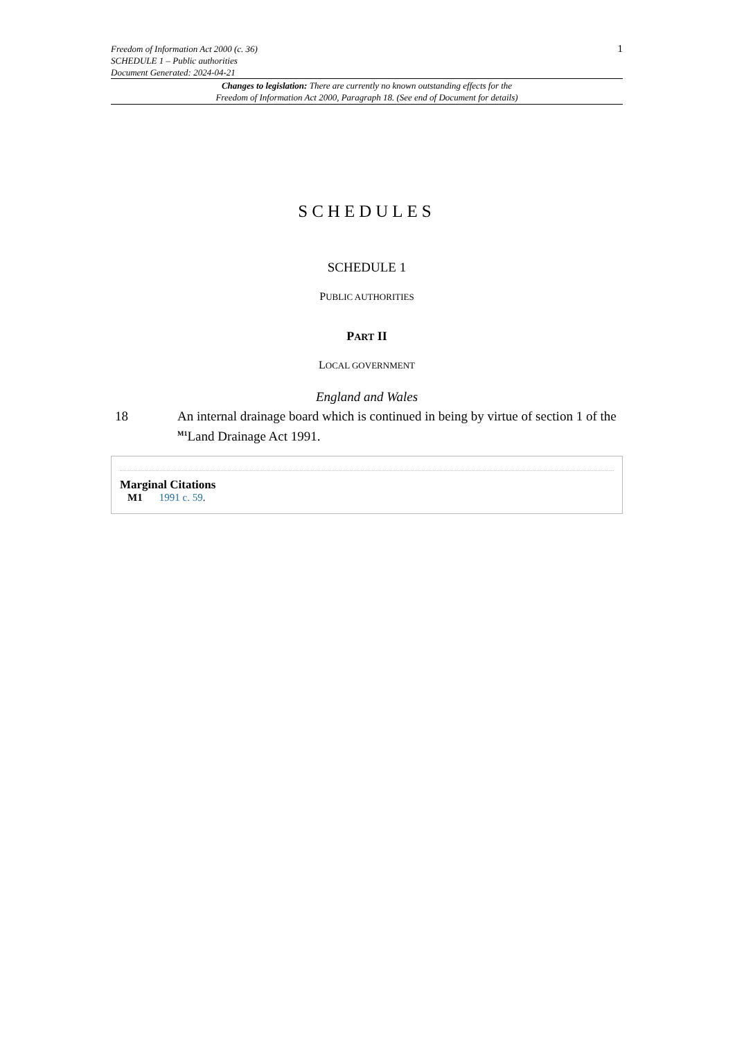Freedom of Information Act 2000 (c. 36)
SCHEDULE 1 – Public authorities
Document Generated: 2024-04-21
1
Changes to legislation: There are currently no known outstanding effects for the
Freedom of Information Act 2000, Paragraph 18. (See end of Document for details)
SCHEDULES
SCHEDULE 1
PUBLIC AUTHORITIES
PART II
LOCAL GOVERNMENT
England and Wales
18 An internal drainage board which is continued in being by virtue of section 1 of the <sup>M1</sup>Land Drainage Act 1991.
Marginal Citations
M1 1991 c. 59.